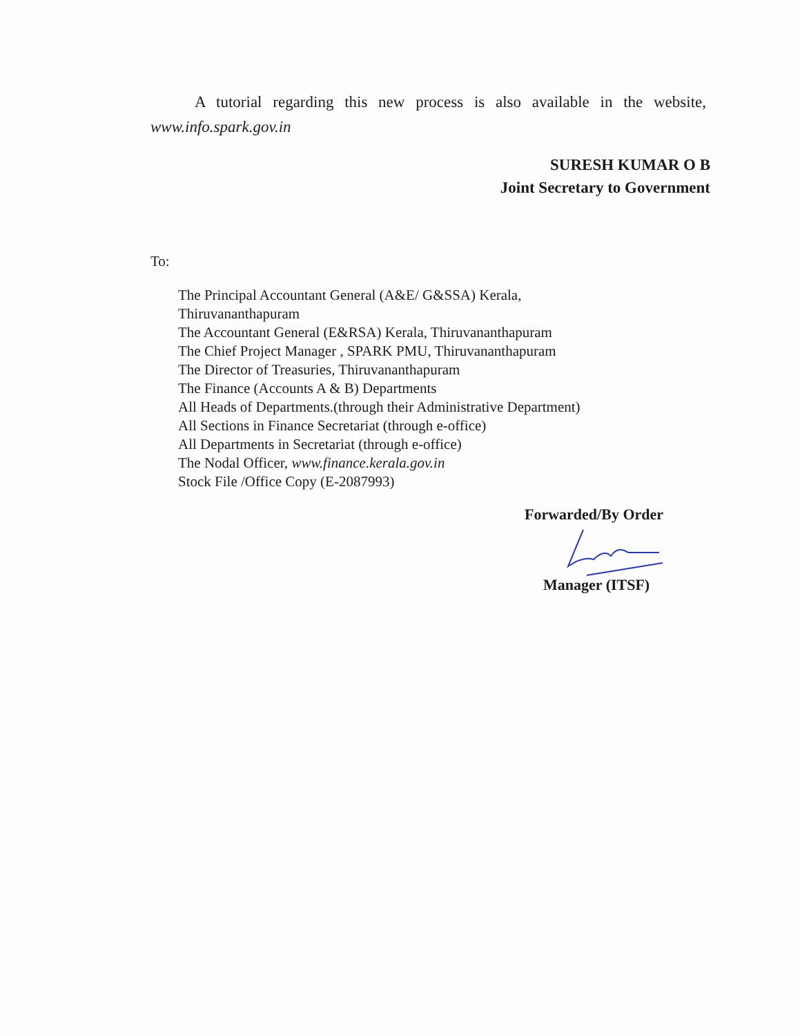A tutorial regarding this new process is also available in the website, www.info.spark.gov.in
SURESH KUMAR O B
Joint Secretary to Government
To:
The Principal Accountant General (A&E/ G&SSA) Kerala,
Thiruvananthapuram
The Accountant General (E&RSA) Kerala, Thiruvananthapuram
The Chief Project Manager , SPARK PMU, Thiruvananthapuram
The Director of Treasuries, Thiruvananthapuram
The Finance (Accounts A & B) Departments
All Heads of Departments.(through their Administrative Department)
All Sections in Finance Secretariat (through e-office)
All Departments in Secretariat (through e-office)
The Nodal Officer, www.finance.kerala.gov.in
Stock File /Office Copy (E-2087993)
Forwarded/By Order
Manager (ITSF)